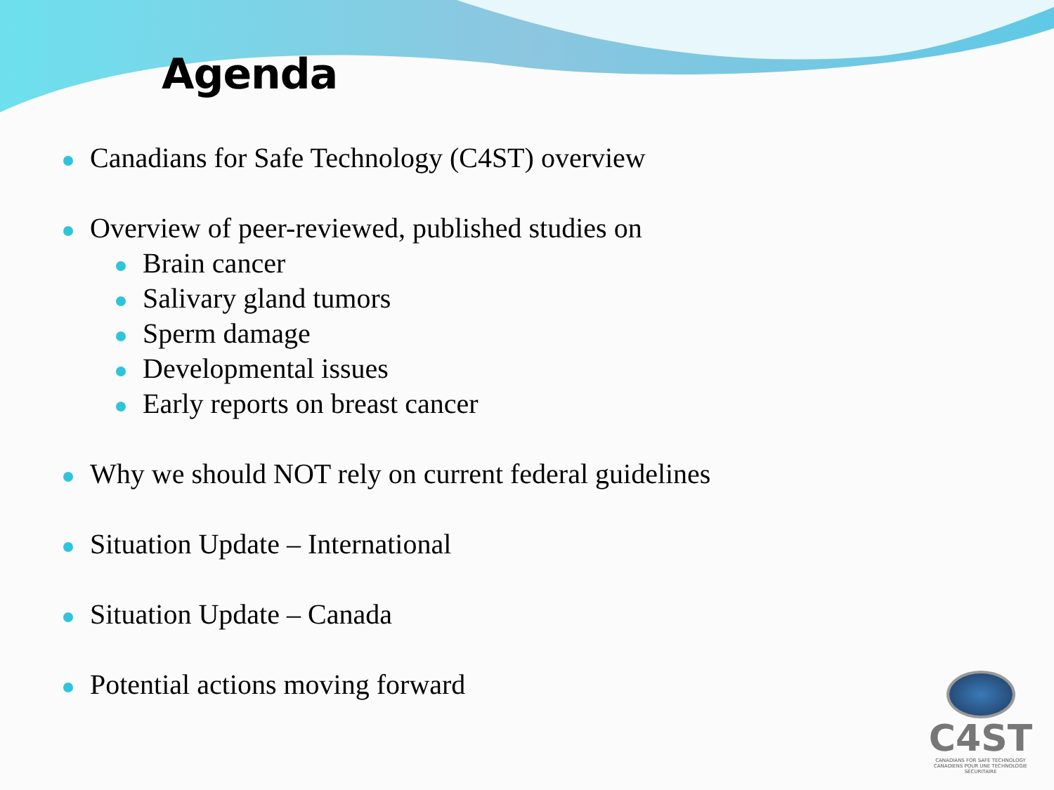Agenda
Canadians for Safe Technology (C4ST) overview
Overview of peer-reviewed, published studies on
Brain cancer
Salivary gland tumors
Sperm damage
Developmental issues
Early reports on breast cancer
Why we should NOT rely on current federal guidelines
Situation Update – International
Situation Update – Canada
Potential actions moving forward
C4ST
CANADIANS FOR SAFE TECHNOLOGY
CANADIENS POUR UNE TECHNOLOGIE SÉCURITAIRE